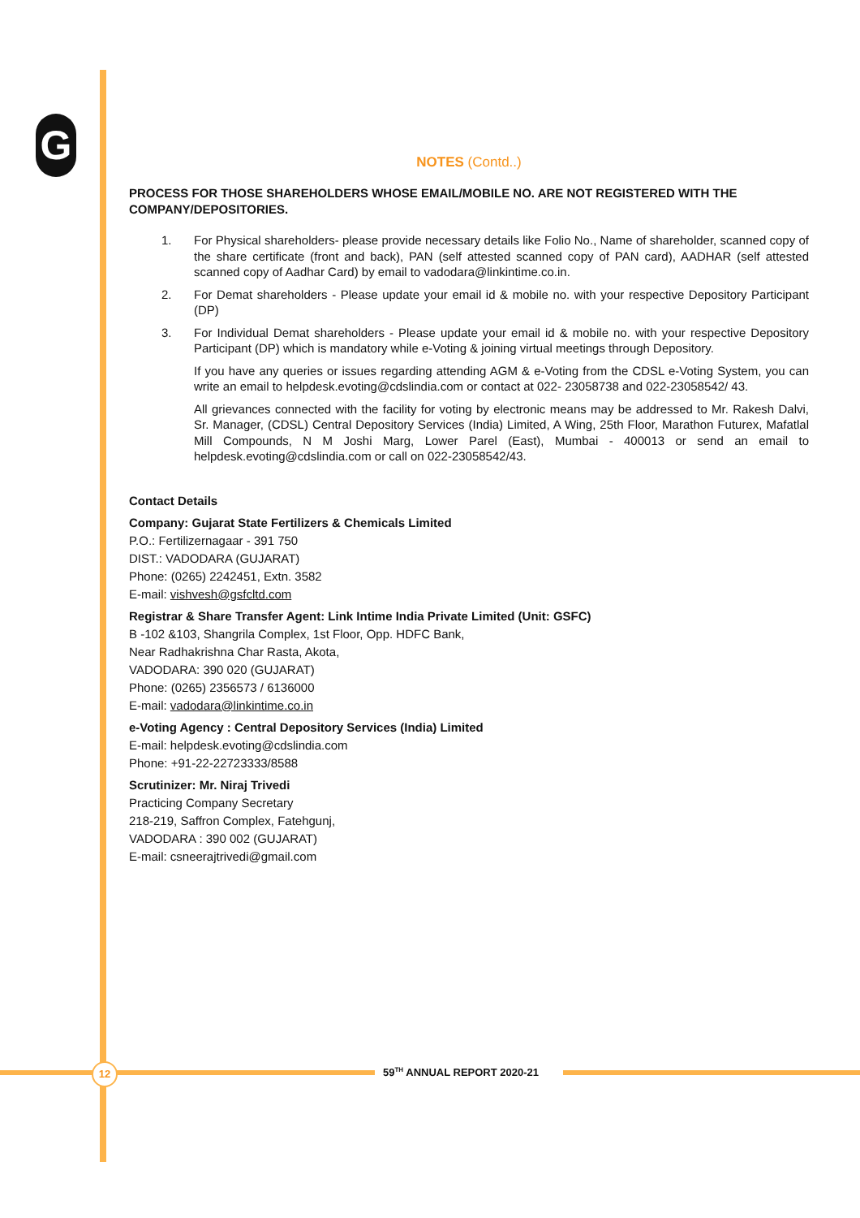G
NOTES (Contd..)
PROCESS FOR THOSE SHAREHOLDERS WHOSE EMAIL/MOBILE NO. ARE NOT REGISTERED WITH THE COMPANY/DEPOSITORIES.
1. For Physical shareholders- please provide necessary details like Folio No., Name of shareholder, scanned copy of the share certificate (front and back), PAN (self attested scanned copy of PAN card), AADHAR (self attested scanned copy of Aadhar Card) by email to vadodara@linkintime.co.in.
2. For Demat shareholders - Please update your email id & mobile no. with your respective Depository Participant (DP)
3. For Individual Demat shareholders - Please update your email id & mobile no. with your respective Depository Participant (DP) which is mandatory while e-Voting & joining virtual meetings through Depository.
If you have any queries or issues regarding attending AGM & e-Voting from the CDSL e-Voting System, you can write an email to helpdesk.evoting@cdslindia.com or contact at 022- 23058738 and 022-23058542/ 43.
All grievances connected with the facility for voting by electronic means may be addressed to Mr. Rakesh Dalvi, Sr. Manager, (CDSL) Central Depository Services (India) Limited, A Wing, 25th Floor, Marathon Futurex, Mafatlal Mill Compounds, N M Joshi Marg, Lower Parel (East), Mumbai - 400013 or send an email to helpdesk.evoting@cdslindia.com or call on 022-23058542/43.
Contact Details
Company: Gujarat State Fertilizers & Chemicals Limited
P.O.: Fertilizernagaar - 391 750
DIST.: VADODARA (GUJARAT)
Phone: (0265) 2242451, Extn. 3582
E-mail: vishvesh@gsfcltd.com
Registrar & Share Transfer Agent: Link Intime India Private Limited (Unit: GSFC)
B -102 &103, Shangrila Complex, 1st Floor, Opp. HDFC Bank,
Near Radhakrishna Char Rasta, Akota,
VADODARA: 390 020 (GUJARAT)
Phone: (0265) 2356573 / 6136000
E-mail: vadodara@linkintime.co.in
e-Voting Agency : Central Depository Services (India) Limited
E-mail: helpdesk.evoting@cdslindia.com
Phone: +91-22-22723333/8588
Scrutinizer: Mr. Niraj Trivedi
Practicing Company Secretary
218-219, Saffron Complex, Fatehgunj,
VADODARA : 390 002 (GUJARAT)
E-mail: csneerajtrivedi@gmail.com
12 59<sup>TH</sup> ANNUAL REPORT 2020-21